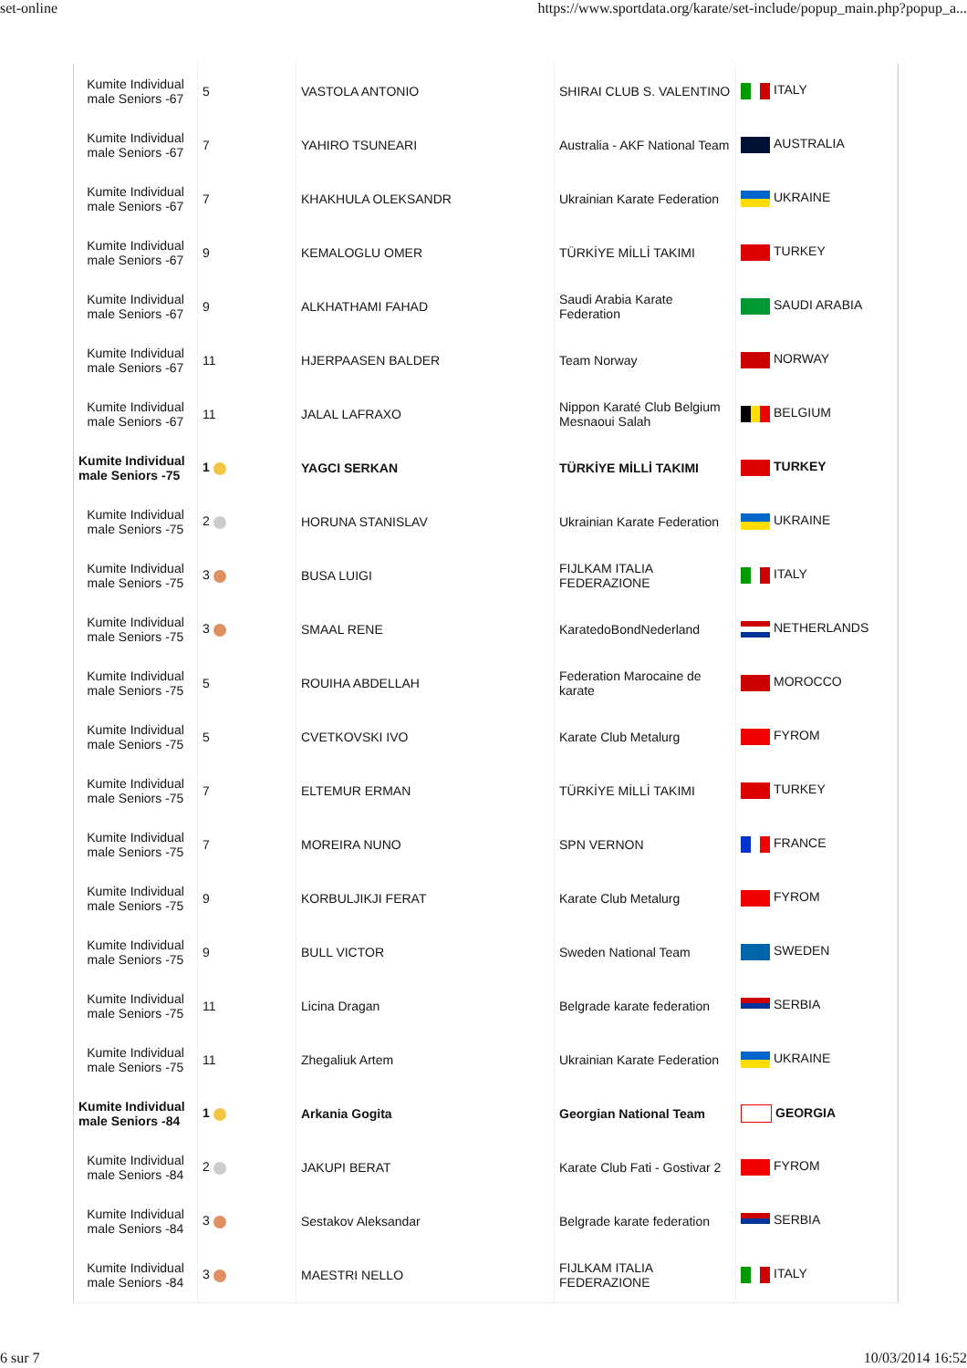set-online https://www.sportdata.org/karate/set-include/popup_main.php?popup_a...
| Kumite Individual male Seniors -67 | 5 | VASTOLA ANTONIO | SHIRAI CLUB S. VALENTINO | ITALY |
| Kumite Individual male Seniors -67 | 7 | YAHIRO TSUNEARI | Australia - AKF National Team | AUSTRALIA |
| Kumite Individual male Seniors -67 | 7 | KHAKHULA OLEKSANDR | Ukrainian Karate Federation | UKRAINE |
| Kumite Individual male Seniors -67 | 9 | KEMALOGLU OMER | TÜRKİYE MİLLİ TAKIMI | TURKEY |
| Kumite Individual male Seniors -67 | 9 | ALKHATHAMI FAHAD | Saudi Arabia Karate Federation | SAUDI ARABIA |
| Kumite Individual male Seniors -67 | 11 | HJERPAASEN BALDER | Team Norway | NORWAY |
| Kumite Individual male Seniors -67 | 11 | JALAL LAFRAXO | Nippon Karaté Club Belgium Mesnaoui Salah | BELGIUM |
| Kumite Individual male Seniors -75 | 1 | YAGCI SERKAN | TÜRKİYE MİLLİ TAKIMI | TURKEY |
| Kumite Individual male Seniors -75 | 2 | HORUNA STANISLAV | Ukrainian Karate Federation | UKRAINE |
| Kumite Individual male Seniors -75 | 3 | BUSA LUIGI | FIJLKAM ITALIA FEDERAZIONE | ITALY |
| Kumite Individual male Seniors -75 | 3 | SMAAL RENE | KaratedoBondNederland | NETHERLANDS |
| Kumite Individual male Seniors -75 | 5 | ROUIHA ABDELLAH | Federation Marocaine de karate | MOROCCO |
| Kumite Individual male Seniors -75 | 5 | CVETKOVSKI IVO | Karate Club Metalurg | FYROM |
| Kumite Individual male Seniors -75 | 7 | ELTEMUR ERMAN | TÜRKİYE MİLLİ TAKIMI | TURKEY |
| Kumite Individual male Seniors -75 | 7 | MOREIRA NUNO | SPN VERNON | FRANCE |
| Kumite Individual male Seniors -75 | 9 | KORBULJIKJI FERAT | Karate Club Metalurg | FYROM |
| Kumite Individual male Seniors -75 | 9 | BULL VICTOR | Sweden National Team | SWEDEN |
| Kumite Individual male Seniors -75 | 11 | Licina Dragan | Belgrade karate federation | SERBIA |
| Kumite Individual male Seniors -75 | 11 | Zhegaliuk Artem | Ukrainian Karate Federation | UKRAINE |
| Kumite Individual male Seniors -84 | 1 | Arkania Gogita | Georgian National Team | GEORGIA |
| Kumite Individual male Seniors -84 | 2 | JAKUPI BERAT | Karate Club Fati - Gostivar 2 | FYROM |
| Kumite Individual male Seniors -84 | 3 | Sestakov Aleksandar | Belgrade karate federation | SERBIA |
| Kumite Individual male Seniors -84 | 3 | MAESTRI NELLO | FIJLKAM ITALIA FEDERAZIONE | ITALY |
6 sur 7 10/03/2014 16:52